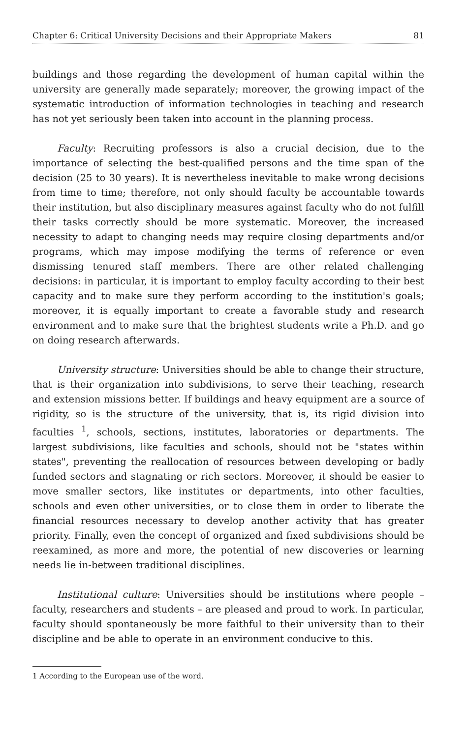Chapter 6: Critical University Decisions and their Appropriate Makers 81
buildings and those regarding the development of human capital within the university are generally made separately; moreover, the growing impact of the systematic introduction of information technologies in teaching and research has not yet seriously been taken into account in the planning process.
Faculty: Recruiting professors is also a crucial decision, due to the importance of selecting the best-qualified persons and the time span of the decision (25 to 30 years). It is nevertheless inevitable to make wrong decisions from time to time; therefore, not only should faculty be accountable towards their institution, but also disciplinary measures against faculty who do not fulfill their tasks correctly should be more systematic. Moreover, the increased necessity to adapt to changing needs may require closing departments and/or programs, which may impose modifying the terms of reference or even dismissing tenured staff members. There are other related challenging decisions: in particular, it is important to employ faculty according to their best capacity and to make sure they perform according to the institution's goals; moreover, it is equally important to create a favorable study and research environment and to make sure that the brightest students write a Ph.D. and go on doing research afterwards.
University structure: Universities should be able to change their structure, that is their organization into subdivisions, to serve their teaching, research and extension missions better. If buildings and heavy equipment are a source of rigidity, so is the structure of the university, that is, its rigid division into faculties <sup>1</sup>, schools, sections, institutes, laboratories or departments. The largest subdivisions, like faculties and schools, should not be "states within states", preventing the reallocation of resources between developing or badly funded sectors and stagnating or rich sectors. Moreover, it should be easier to move smaller sectors, like institutes or departments, into other faculties, schools and even other universities, or to close them in order to liberate the financial resources necessary to develop another activity that has greater priority. Finally, even the concept of organized and fixed subdivisions should be reexamined, as more and more, the potential of new discoveries or learning needs lie in-between traditional disciplines.
Institutional culture: Universities should be institutions where people – faculty, researchers and students – are pleased and proud to work. In particular, faculty should spontaneously be more faithful to their university than to their discipline and be able to operate in an environment conducive to this.
1 According to the European use of the word.